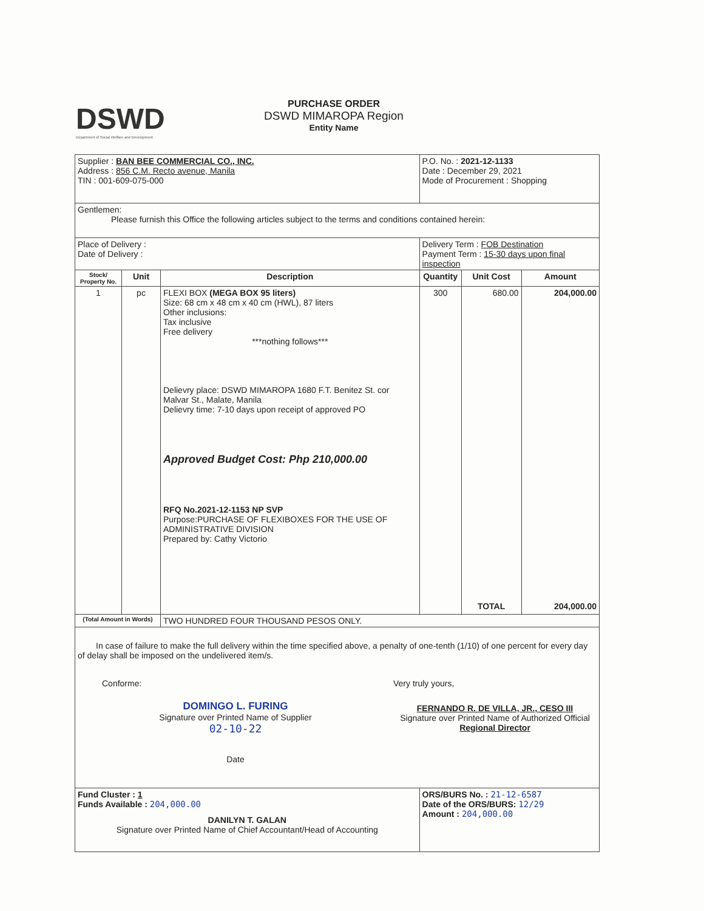DSWD
Department of Social Welfare and Development
PURCHASE ORDER
DSWD MIMAROPA Region
Entity Name
| Supplier : BAN BEE COMMERCIAL CO., INC. Address : 856 C.M. Recto avenue, Manila TIN : 001-609-075-000 | | | P.O. No. : 2021-12-1133 Date : December 29, 2021 Mode of Procurement : Shopping | | |
| Gentlemen: Please furnish this Office the following articles subject to the terms and conditions contained herein: | | | | | |
| Place of Delivery : Date of Delivery : | | | Delivery Term : FOB Destination Payment Term : 15-30 days upon final inspection | | |
| Stock/ Property No. | Unit | Description | Quantity | Unit Cost | Amount |
| 1 | pc | FLEXI BOX (MEGA BOX 95 liters) Size: 68 cm x 48 cm x 40 cm (HWL), 87 liters Other inclusions: Tax inclusive Free delivery ***nothing follows*** Delievry place: DSWD MIMAROPA 1680 F.T. Benitez St. cor Malvar St., Malate, Manila Delievry time: 7-10 days upon receipt of approved PO Approved Budget Cost: Php 210,000.00 RFQ No.2021-12-1153 NP SVP Purpose:PURCHASE OF FLEXIBOXES FOR THE USE OF ADMINISTRATIVE DIVISION Prepared by: Cathy Victorio | 300 | 680.00 TOTAL | 204,000.00 204,000.00 |
| (Total Amount in Words) | | TWO HUNDRED FOUR THOUSAND PESOS ONLY. | | | |
| In case of failure to make the full delivery within the time specified above, a penalty of one-tenth (1/10) of one percent for every day of delay shall be imposed on the undelivered item/s. Conforme: DOMINGO L. FURING Signature over Printed Name of Supplier 02-10-22 Date Very truly yours, FERNANDO R. DE VILLA, JR., CESO III Signature over Printed Name of Authorized Official Regional Director | | | | | |
| Fund Cluster : 1 Funds Available : 204,000.00 DANILYN T. GALAN Signature over Printed Name of Chief Accountant/Head of Accounting | | | ORS/BURS No. : 21-12-6587 Date of the ORS/BURS: 12/29 Amount : 204,000.00 | | |